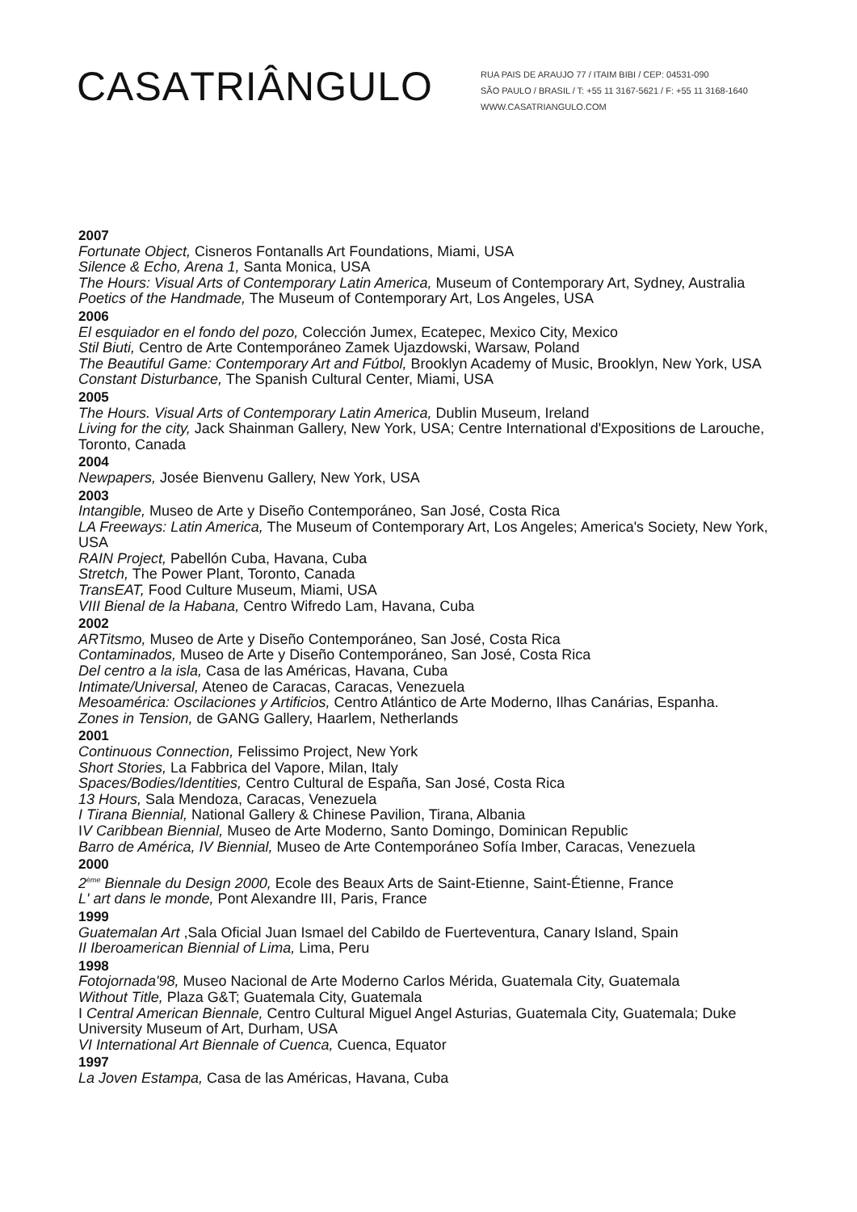CASATRIÂNGULO
RUA PAIS DE ARAUJO 77 / ITAIM BIBI / CEP: 04531-090
SÃO PAULO / BRASIL / T: +55 11 3167-5621 / F: +55 11 3168-1640
WWW.CASATRIANGULO.COM
2007
Fortunate Object, Cisneros Fontanalls Art Foundations, Miami, USA
Silence & Echo, Arena 1, Santa Monica, USA
The Hours: Visual Arts of Contemporary Latin America, Museum of Contemporary Art, Sydney, Australia
Poetics of the Handmade, The Museum of Contemporary Art, Los Angeles, USA
2006
El esquiador en el fondo del pozo, Colección Jumex, Ecatepec, Mexico City, Mexico
Stil Biuti, Centro de Arte Contemporáneo Zamek Ujazdowski, Warsaw, Poland
The Beautiful Game: Contemporary Art and Fútbol, Brooklyn Academy of Music, Brooklyn, New York, USA
Constant Disturbance, The Spanish Cultural Center, Miami, USA
2005
The Hours. Visual Arts of Contemporary Latin America, Dublin Museum, Ireland
Living for the city, Jack Shainman Gallery, New York, USA; Centre International d'Expositions de Larouche, Toronto, Canada
2004
Newpapers, Josée Bienvenu Gallery, New York, USA
2003
Intangible, Museo de Arte y Diseño Contemporáneo, San José, Costa Rica
LA Freeways: Latin America, The Museum of Contemporary Art, Los Angeles; America's Society, New York, USA
RAIN Project, Pabellón Cuba, Havana, Cuba
Stretch, The Power Plant, Toronto, Canada
TransEAT, Food Culture Museum, Miami, USA
VIII Bienal de la Habana, Centro Wifredo Lam, Havana, Cuba
2002
ARTitsmo, Museo de Arte y Diseño Contemporáneo, San José, Costa Rica
Contaminados, Museo de Arte y Diseño Contemporáneo, San José, Costa Rica
Del centro a la isla, Casa de las Américas, Havana, Cuba
Intimate/Universal, Ateneo de Caracas, Caracas, Venezuela
Mesoamérica: Oscilaciones y Artificios, Centro Atlántico de Arte Moderno, Ilhas Canárias, Espanha.
Zones in Tension, de GANG Gallery, Haarlem, Netherlands
2001
Continuous Connection, Felissimo Project, New York
Short Stories, La Fabbrica del Vapore, Milan, Italy
Spaces/Bodies/Identities, Centro Cultural de España, San José, Costa Rica
13 Hours, Sala Mendoza, Caracas, Venezuela
I Tirana Biennial, National Gallery & Chinese Pavilion, Tirana, Albania
IV Caribbean Biennial, Museo de Arte Moderno, Santo Domingo, Dominican Republic
Barro de América, IV Biennial, Museo de Arte Contemporáneo Sofía Imber, Caracas, Venezuela
2000
2<sup>ème</sup> Biennale du Design 2000, Ecole des Beaux Arts de Saint-Etienne, Saint-Étienne, France
L' art dans le monde, Pont Alexandre III, Paris, France
1999
Guatemalan Art ,Sala Oficial Juan Ismael del Cabildo de Fuerteventura, Canary Island, Spain
II Iberoamerican Biennial of Lima, Lima, Peru
1998
Fotojornada'98, Museo Nacional de Arte Moderno Carlos Mérida, Guatemala City, Guatemala
Without Title, Plaza G&T; Guatemala City, Guatemala
I Central American Biennale, Centro Cultural Miguel Angel Asturias, Guatemala City, Guatemala; Duke University Museum of Art, Durham, USA
VI International Art Biennale of Cuenca, Cuenca, Equator
1997
La Joven Estampa, Casa de las Américas, Havana, Cuba